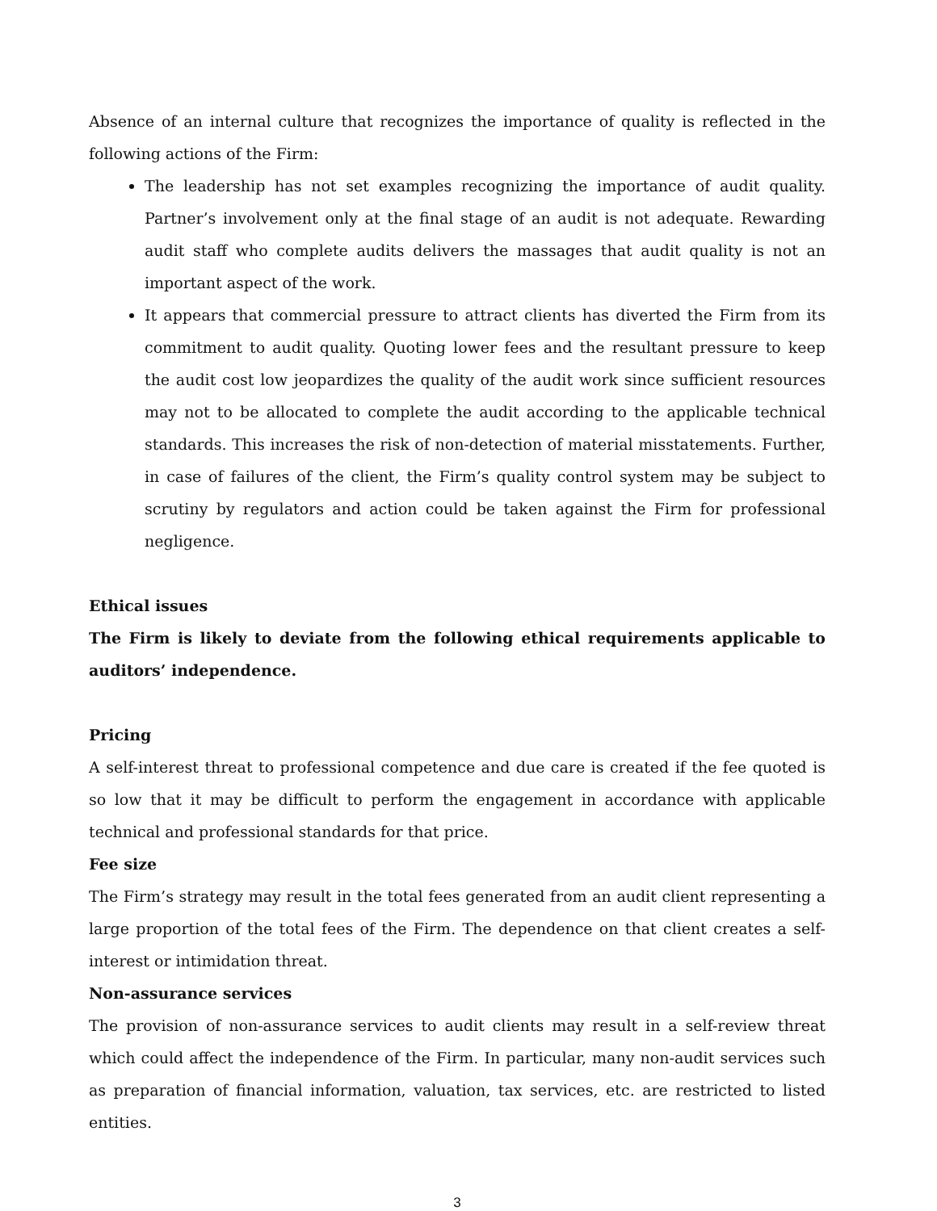Absence of an internal culture that recognizes the importance of quality is reflected in the following actions of the Firm:
The leadership has not set examples recognizing the importance of audit quality. Partner’s involvement only at the final stage of an audit is not adequate. Rewarding audit staff who complete audits delivers the massages that audit quality is not an important aspect of the work.
It appears that commercial pressure to attract clients has diverted the Firm from its commitment to audit quality. Quoting lower fees and the resultant pressure to keep the audit cost low jeopardizes the quality of the audit work since sufficient resources may not to be allocated to complete the audit according to the applicable technical standards. This increases the risk of non-detection of material misstatements. Further, in case of failures of the client, the Firm’s quality control system may be subject to scrutiny by regulators and action could be taken against the Firm for professional negligence.
Ethical issues
The Firm is likely to deviate from the following ethical requirements applicable to auditors’ independence.
Pricing
A self-interest threat to professional competence and due care is created if the fee quoted is so low that it may be difficult to perform the engagement in accordance with applicable technical and professional standards for that price.
Fee size
The Firm’s strategy may result in the total fees generated from an audit client representing a large proportion of the total fees of the Firm. The dependence on that client creates a self-interest or intimidation threat.
Non-assurance services
The provision of non-assurance services to audit clients may result in a self-review threat which could affect the independence of the Firm. In particular, many non-audit services such as preparation of financial information, valuation, tax services, etc. are restricted to listed entities.
3